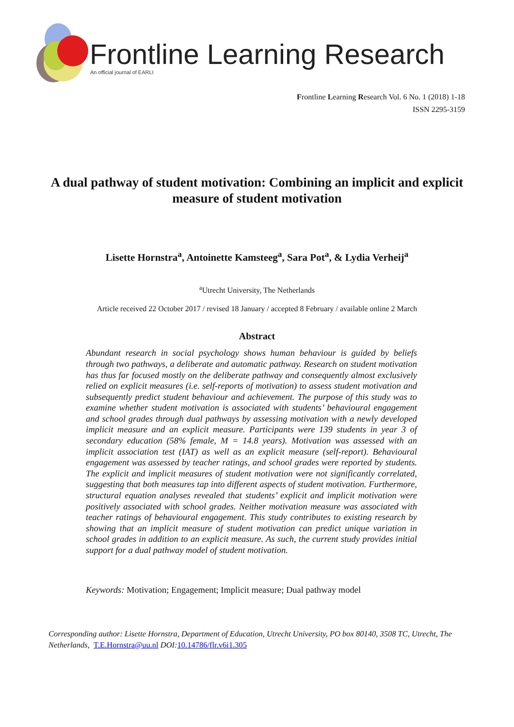Frontline Learning Research
An official journal of EARLI
Frontline Learning Research Vol. 6 No. 1 (2018) 1-18
ISSN 2295-3159
A dual pathway of student motivation: Combining an implicit and explicit measure of student motivation
Lisette Hornstra<sup>a</sup>, Antoinette Kamsteeg<sup>a</sup>, Sara Pot<sup>a</sup>, & Lydia Verheij<sup>a</sup>
<sup>a</sup> Utrecht University, The Netherlands
Article received 22 October 2017 / revised 18 January / accepted 8 February / available online 2 March
Abstract
Abundant research in social psychology shows human behaviour is guided by beliefs through two pathways, a deliberate and automatic pathway. Research on student motivation has thus far focused mostly on the deliberate pathway and consequently almost exclusively relied on explicit measures (i.e. self-reports of motivation) to assess student motivation and subsequently predict student behaviour and achievement. The purpose of this study was to examine whether student motivation is associated with students’ behavioural engagement and school grades through dual pathways by assessing motivation with a newly developed implicit measure and an explicit measure. Participants were 139 students in year 3 of secondary education (58% female, M = 14.8 years). Motivation was assessed with an implicit association test (IAT) as well as an explicit measure (self-report). Behavioural engagement was assessed by teacher ratings, and school grades were reported by students. The explicit and implicit measures of student motivation were not significantly correlated, suggesting that both measures tap into different aspects of student motivation. Furthermore, structural equation analyses revealed that students’ explicit and implicit motivation were positively associated with school grades. Neither motivation measure was associated with teacher ratings of behavioural engagement. This study contributes to existing research by showing that an implicit measure of student motivation can predict unique variation in school grades in addition to an explicit measure. As such, the current study provides initial support for a dual pathway model of student motivation.
Keywords: Motivation; Engagement; Implicit measure; Dual pathway model
Corresponding author: Lisette Hornstra, Department of Education, Utrecht University, PO box 80140, 3508 TC, Utrecht, The Netherlands, T.E.Hornstra@uu.nl DOI:10.14786/flr.v6i1.305